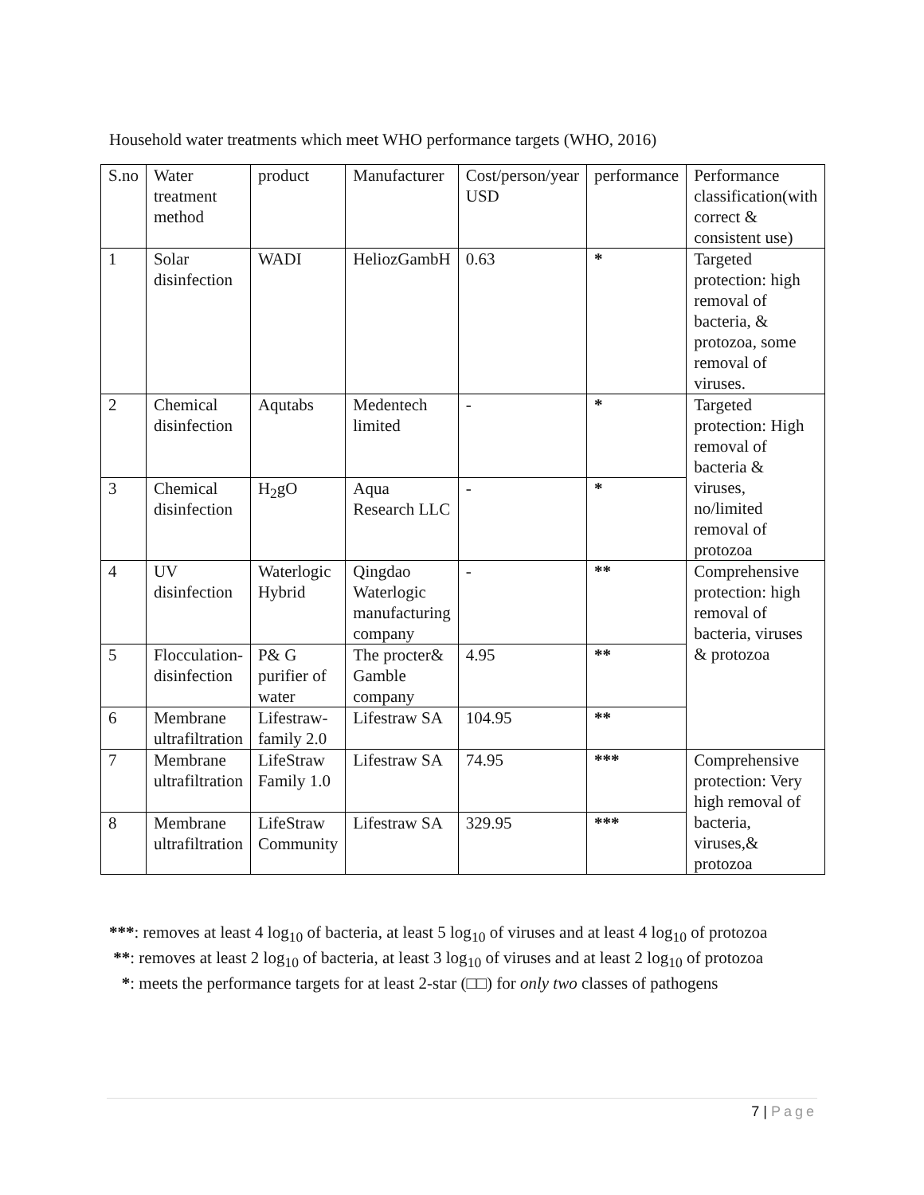Household water treatments which meet WHO performance targets (WHO, 2016)
| S.no | Water treatment method | product | Manufacturer | Cost/person/year USD | performance | Performance classification(with correct & consistent use) |
| 1 | Solar disinfection | WADI | HeliozGambH | 0.63 | * | Targeted protection: high removal of bacteria, & protozoa, some removal of viruses. |
| 2 | Chemical disinfection | Aqutabs | Medentech limited | - | * | Targeted protection: High removal of bacteria & viruses, no/limited removal of protozoa |
| 3 | Chemical disinfection | H<sub>2</sub>gO | Aqua Research LLC | - | * | |
| 4 | UV disinfection | Waterlogic Hybrid | Qingdao Waterlogic manufacturing company | - | ** | Comprehensive protection: high removal of bacteria, viruses & protozoa |
| 5 | Flocculation-disinfection | P& G purifier of water | The procter& Gamble company | 4.95 | ** | |
| 6 | Membrane ultrafiltration | Lifestraw-family 2.0 | Lifestraw SA | 104.95 | ** | |
| 7 | Membrane ultrafiltration | LifeStraw Family 1.0 | Lifestraw SA | 74.95 | *** | Comprehensive protection: Very high removal of bacteria, viruses,& protozoa |
| 8 | Membrane ultrafiltration | LifeStraw Community | Lifestraw SA | 329.95 | *** | |
***: removes at least 4 log<sub>10</sub> of bacteria, at least 5 log<sub>10</sub> of viruses and at least 4 log<sub>10</sub> of protozoa
**: removes at least 2 log<sub>10</sub> of bacteria, at least 3 log<sub>10</sub> of viruses and at least 2 log<sub>10</sub> of protozoa
*: meets the performance targets for at least 2-star (□□) for only two classes of pathogens
7 | Page